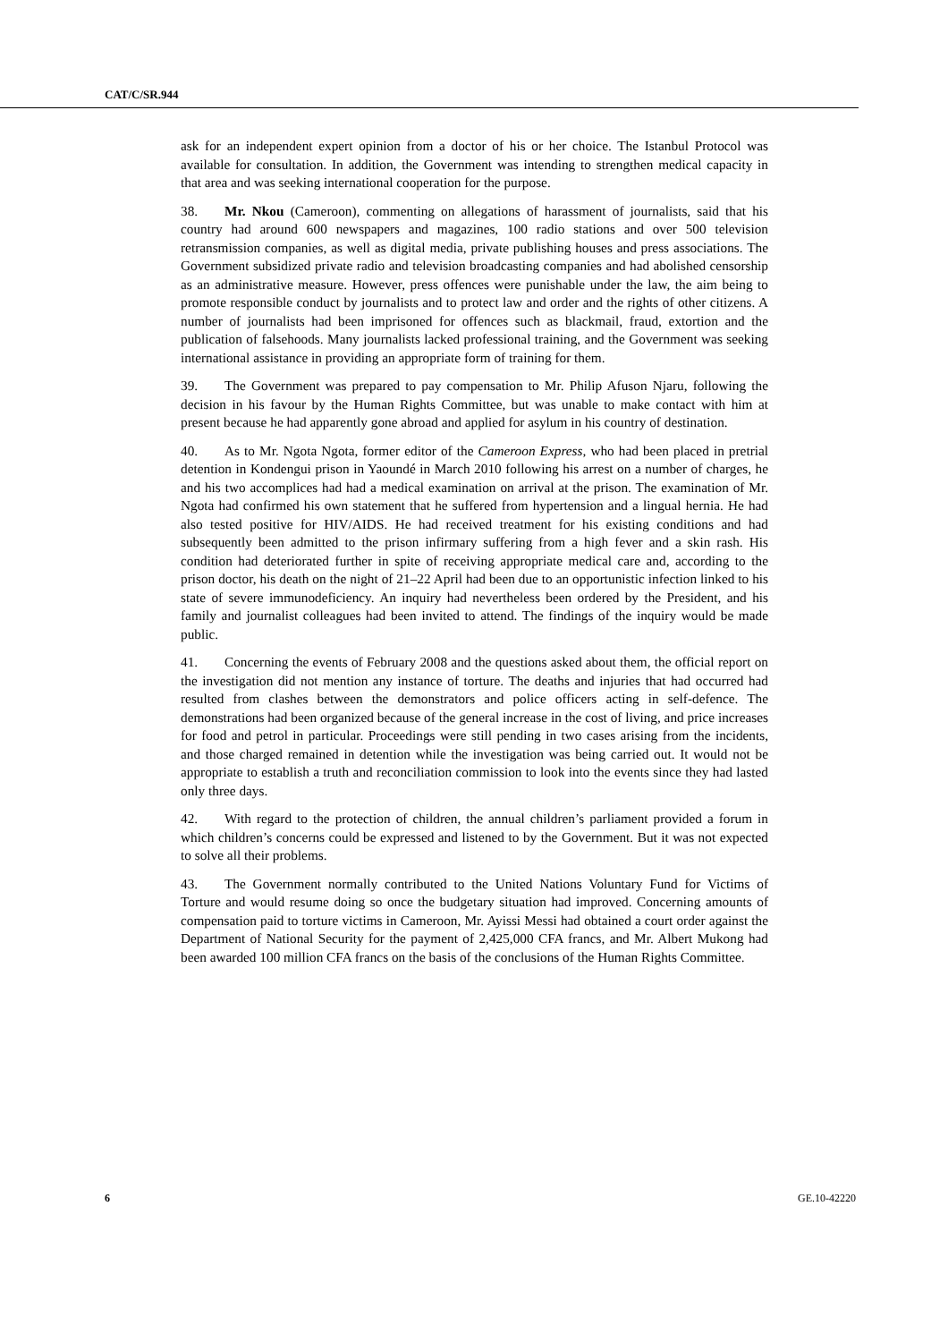CAT/C/SR.944
ask for an independent expert opinion from a doctor of his or her choice. The Istanbul Protocol was available for consultation. In addition, the Government was intending to strengthen medical capacity in that area and was seeking international cooperation for the purpose.
38. Mr. Nkou (Cameroon), commenting on allegations of harassment of journalists, said that his country had around 600 newspapers and magazines, 100 radio stations and over 500 television retransmission companies, as well as digital media, private publishing houses and press associations. The Government subsidized private radio and television broadcasting companies and had abolished censorship as an administrative measure. However, press offences were punishable under the law, the aim being to promote responsible conduct by journalists and to protect law and order and the rights of other citizens. A number of journalists had been imprisoned for offences such as blackmail, fraud, extortion and the publication of falsehoods. Many journalists lacked professional training, and the Government was seeking international assistance in providing an appropriate form of training for them.
39. The Government was prepared to pay compensation to Mr. Philip Afuson Njaru, following the decision in his favour by the Human Rights Committee, but was unable to make contact with him at present because he had apparently gone abroad and applied for asylum in his country of destination.
40. As to Mr. Ngota Ngota, former editor of the Cameroon Express, who had been placed in pretrial detention in Kondengui prison in Yaoundé in March 2010 following his arrest on a number of charges, he and his two accomplices had had a medical examination on arrival at the prison. The examination of Mr. Ngota had confirmed his own statement that he suffered from hypertension and a lingual hernia. He had also tested positive for HIV/AIDS. He had received treatment for his existing conditions and had subsequently been admitted to the prison infirmary suffering from a high fever and a skin rash. His condition had deteriorated further in spite of receiving appropriate medical care and, according to the prison doctor, his death on the night of 21–22 April had been due to an opportunistic infection linked to his state of severe immunodeficiency. An inquiry had nevertheless been ordered by the President, and his family and journalist colleagues had been invited to attend. The findings of the inquiry would be made public.
41. Concerning the events of February 2008 and the questions asked about them, the official report on the investigation did not mention any instance of torture. The deaths and injuries that had occurred had resulted from clashes between the demonstrators and police officers acting in self-defence. The demonstrations had been organized because of the general increase in the cost of living, and price increases for food and petrol in particular. Proceedings were still pending in two cases arising from the incidents, and those charged remained in detention while the investigation was being carried out. It would not be appropriate to establish a truth and reconciliation commission to look into the events since they had lasted only three days.
42. With regard to the protection of children, the annual children’s parliament provided a forum in which children’s concerns could be expressed and listened to by the Government. But it was not expected to solve all their problems.
43. The Government normally contributed to the United Nations Voluntary Fund for Victims of Torture and would resume doing so once the budgetary situation had improved. Concerning amounts of compensation paid to torture victims in Cameroon, Mr. Ayissi Messi had obtained a court order against the Department of National Security for the payment of 2,425,000 CFA francs, and Mr. Albert Mukong had been awarded 100 million CFA francs on the basis of the conclusions of the Human Rights Committee.
6 GE.10-42220